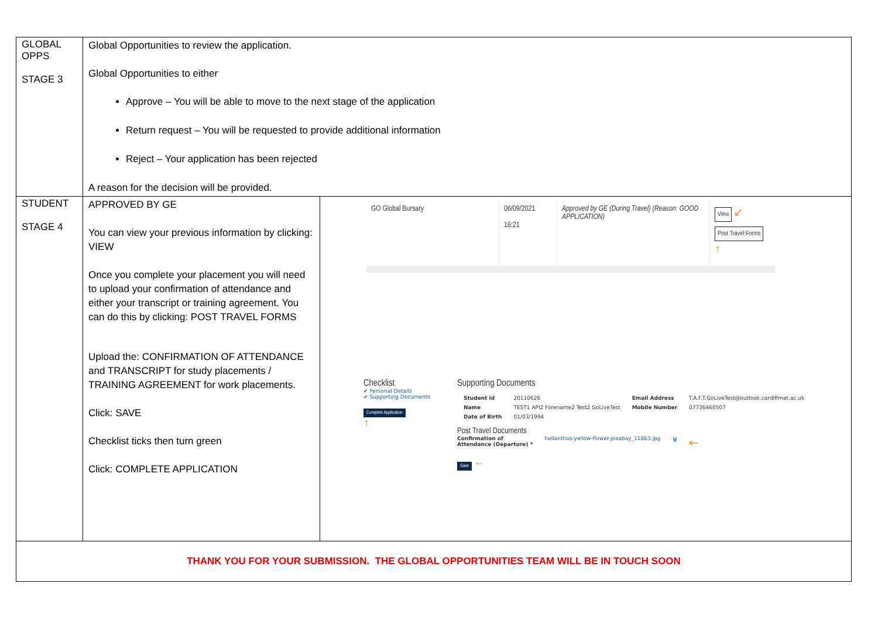| GLOBAL OPPS STAGE 3 | Global Opportunities to review the application. Global Opportunities to either Approve – You will be able to move to the next stage of the application Return request – You will be requested to provide additional information Reject – Your application has been rejected A reason for the decision will be provided. | |
| STUDENT STAGE 4 | APPROVED BY GE You can view your previous information by clicking: VIEW Once you complete your placement you will need to upload your confirmation of attendance and either your transcript or training agreement. You can do this by clicking: POST TRAVEL FORMS Upload the: CONFIRMATION OF ATTENDANCE and TRANSCRIPT for study placements / TRAINING AGREEMENT for work placements. Click: SAVE Checklist ticks then turn green Click: COMPLETE APPLICATION | GO Global Bursary 06/09/2021 16:21 Approved by GE (During Travel) (Reason: GOOD APPLICATION) View ↙ Post Travel Forms ↑ Checklist ✔ Personal Details ✔ Supporting Documents Complete Application ↑ Supporting Documents / Student id / 20110626 / Email Address / T.A.F.T.GoLiveTest@outlook.cardiffmet.ac.uk / / Name / TEST1 API2 Forename2 Test2 GoLiveTest / Mobile Number / 07736460507 / / Date of Birth / 01/03/1994 / / / Post Travel Documents Confirmation of Attendance (Departure) * helianthus-yellow-flower-pixabay_11863.jpg 🗑 ← Save ← |
| THANK YOU FOR YOUR SUBMISSION. THE GLOBAL OPPORTUNITIES TEAM WILL BE IN TOUCH SOON | | |